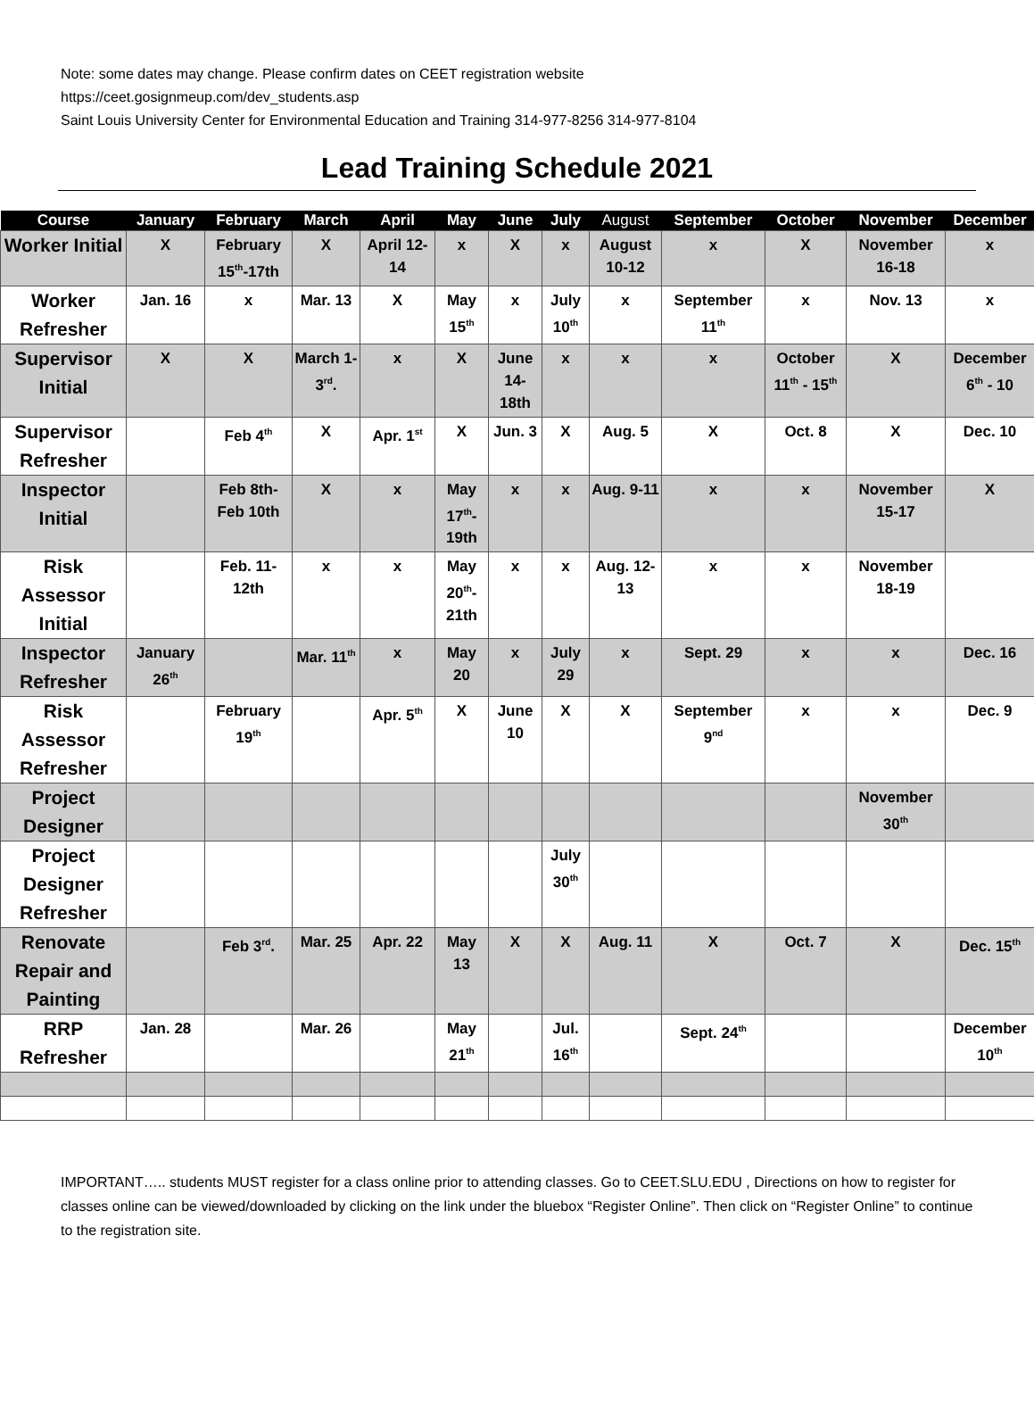Note: some dates may change. Please confirm dates on CEET registration website
https://ceet.gosignmeup.com/dev_students.asp
Saint Louis University Center for Environmental Education and Training 314-977-8256 314-977-8104
Lead Training Schedule 2021
| Course | January | February | March | April | May | June | July | August | September | October | November | December |
| --- | --- | --- | --- | --- | --- | --- | --- | --- | --- | --- | --- | --- |
| Worker Initial | X | February 15<sup>th</sup>-17th | X | April 12-14 | x | X | x | August 10-12 | x | X | November 16-18 | x |
| Worker Refresher | Jan. 16 | x | Mar. 13 | X | May 15<sup>th</sup> | x | July 10<sup>th</sup> | x | September 11<sup>th</sup> | x | Nov. 13 | x |
| Supervisor Initial | X | X | March 1-3<sup>rd</sup>. | x | X | June 14-18th | x | x | x | October 11<sup>th</sup> - 15<sup>th</sup> | X | December 6<sup>th</sup> - 10 |
| Supervisor Refresher | | Feb 4<sup>th</sup> | X | Apr. 1<sup>st</sup> | X | Jun. 3 | X | Aug. 5 | X | Oct. 8 | X | Dec. 10 |
| Inspector Initial | | Feb 8th-Feb 10th | X | x | May 17<sup>th</sup>-19th | x | x | Aug. 9-11 | x | x | November 15-17 | X |
| Risk Assessor Initial | | Feb. 11-12th | x | x | May 20<sup>th</sup>-21th | x | x | Aug. 12-13 | x | x | November 18-19 | |
| Inspector Refresher | January 26<sup>th</sup> | | Mar. 11<sup>th</sup> | x | May 20 | x | July 29 | x | Sept. 29 | x | x | Dec. 16 |
| Risk Assessor Refresher | | February 19<sup>th</sup> | | Apr. 5<sup>th</sup> | X | June 10 | X | X | September 9<sup>nd</sup> | x | x | Dec. 9 |
| Project Designer | | | | | | | | | | | November 30<sup>th</sup> | |
| Project Designer Refresher | | | | | | | July 30<sup>th</sup> | | | | | |
| Renovate Repair and Painting | | Feb 3<sup>rd</sup>. | Mar. 25 | Apr. 22 | May 13 | X | X | Aug. 11 | X | Oct. 7 | X | Dec. 15<sup>th</sup> |
| RRP Refresher | Jan. 28 | | Mar. 26 | | May 21<sup>th</sup> | | Jul. 16<sup>th</sup> | | Sept. 24<sup>th</sup> | | | December 10<sup>th</sup> |
IMPORTANT….. students MUST register for a class online prior to attending classes. Go to CEET.SLU.EDU , Directions on how to register for classes online can be viewed/downloaded by clicking on the link under the bluebox “Register Online”. Then click on “Register Online” to continue to the registration site.